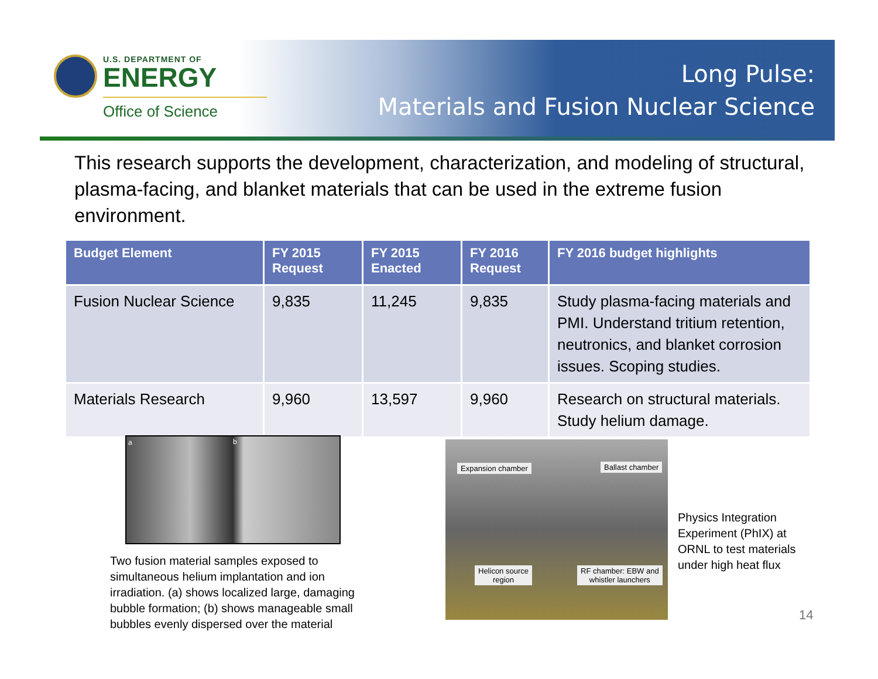U.S. DEPARTMENT OF
ENERGY
Office of Science
Long Pulse:
Materials and Fusion Nuclear Science
This research supports the development, characterization, and modeling of structural, plasma-facing, and blanket materials that can be used in the extreme fusion environment.
| Budget Element | FY 2015 Request | FY 2015 Enacted | FY 2016 Request | FY 2016 budget highlights |
| --- | --- | --- | --- | --- |
| Fusion Nuclear Science | 9,835 | 11,245 | 9,835 | Study plasma-facing materials and PMI. Understand tritium retention, neutronics, and blanket corrosion issues. Scoping studies. |
| Materials Research | 9,960 | 13,597 | 9,960 | Research on structural materials. Study helium damage. |
a b
Two fusion material samples exposed to simultaneous helium implantation and ion irradiation. (a) shows localized large, damaging bubble formation; (b) shows manageable small bubbles evenly dispersed over the material
Expansion chamber Ballast chamber
Helicon source
region
RF chamber: EBW and
whistler launchers
Physics Integration Experiment (PhIX) at ORNL to test materials under high heat flux
14